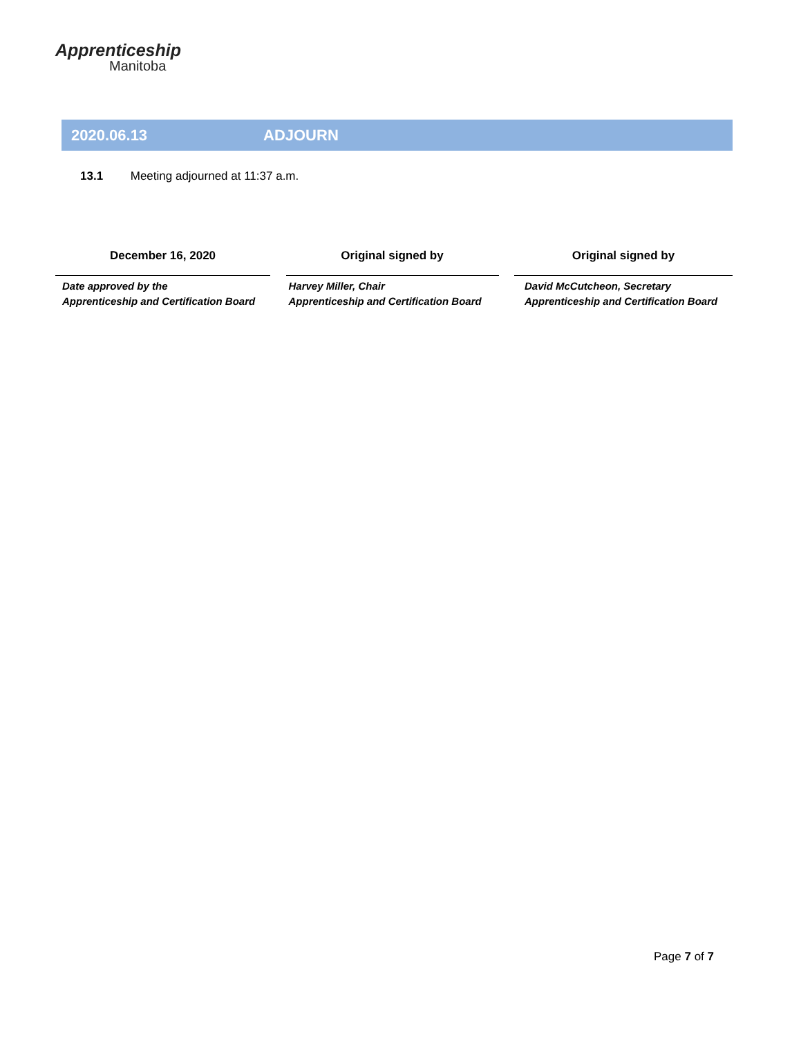Apprenticeship
Manitoba
2020.06.13 ADJOURN
13.1 Meeting adjourned at 11:37 a.m.
December 16, 2020
Date approved by the
Apprenticeship and Certification Board
Original signed by
Harvey Miller, Chair
Apprenticeship and Certification Board
Original signed by
David McCutcheon, Secretary
Apprenticeship and Certification Board
Page 7 of 7